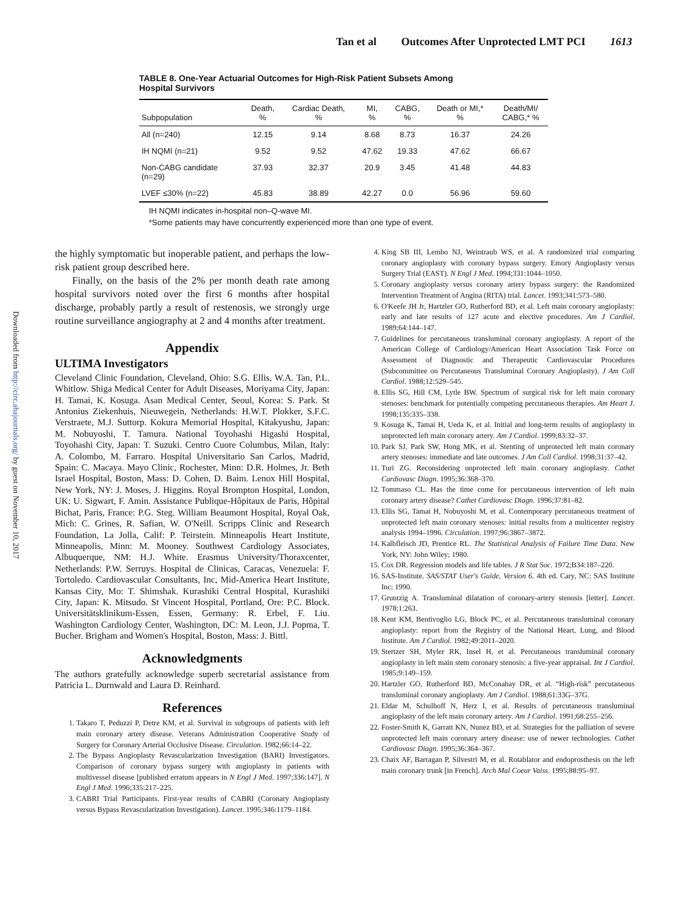Tan et al Outcomes After Unprotected LMT PCI 1613
Downloaded from http://circ.ahajournals.org/ by guest on November 10, 2017
TABLE 8. One-Year Actuarial Outcomes for High-Risk Patient Subsets Among Hospital Survivors
| Subpopulation | Death, % | Cardiac Death, % | MI, % | CABG, % | Death or MI,* % | Death/MI/ CABG,* % |
| --- | --- | --- | --- | --- | --- | --- |
| All (n=240) | 12.15 | 9.14 | 8.68 | 8.73 | 16.37 | 24.26 |
| IH NQMI (n=21) | 9.52 | 9.52 | 47.62 | 19.33 | 47.62 | 66.67 |
| Non-CABG candidate (n=29) | 37.93 | 32.37 | 20.9 | 3.45 | 41.48 | 44.83 |
| LVEF ≤30% (n=22) | 45.83 | 38.89 | 42.27 | 0.0 | 56.96 | 59.60 |
IH NQMI indicates in-hospital non–Q-wave MI.
*Some patients may have concurrently experienced more than one type of event.
the highly symptomatic but inoperable patient, and perhaps the low-risk patient group described here.
Finally, on the basis of the 2% per month death rate among hospital survivors noted over the first 6 months after hospital discharge, probably partly a result of restenosis, we strongly urge routine surveillance angiography at 2 and 4 months after treatment.
Appendix
ULTIMA Investigators
Cleveland Clinic Foundation, Cleveland, Ohio: S.G. Ellis, W.A. Tan, P.L. Whitlow. Shiga Medical Center for Adult Diseases, Moriyama City, Japan: H. Tamai, K. Kosuga. Asan Medical Center, Seoul, Korea: S. Park. St Antonius Ziekenhuis, Nieuwegein, Netherlands: H.W.T. Plokker, S.F.C. Verstraete, M.J. Suttorp. Kokura Memorial Hospital, Kitakyushu, Japan: M. Nobuyoshi, T. Tamura. National Toyohashi Higashi Hospital, Toyohashi City, Japan: T. Suzuki. Centro Cuore Columbus, Milan, Italy: A. Colombo, M. Farraro. Hospital Universitario San Carlos, Madrid, Spain: C. Macaya. Mayo Clinic, Rochester, Minn: D.R. Holmes, Jr. Beth Israel Hospital, Boston, Mass: D. Cohen, D. Baim. Lenox Hill Hospital, New York, NY: J. Moses, J. Higgins. Royal Brompton Hospital, London, UK: U. Sigwart, F. Amin. Assistance Publique-Hôpitaux de Paris, Hôpital Bichat, Paris, France: P.G. Steg. William Beaumont Hospital, Royal Oak, Mich: C. Grines, R. Safian, W. O'Neill. Scripps Clinic and Research Foundation, La Jolla, Calif: P. Teirstein. Minneapolis Heart Institute, Minneapolis, Minn: M. Mooney. Southwest Cardiology Associates, Albuquerque, NM: H.J. White. Erasmus University/Thoraxcenter, Netherlands: P.W. Serruys. Hospital de Clinicas, Caracas, Venezuela: F. Tortoledo. Cardiovascular Consultants, Inc, Mid-America Heart Institute, Kansas City, Mo: T. Shimshak. Kurashiki Central Hospital, Kurashiki City, Japan: K. Mitsudo. St Vincent Hospital, Portland, Ore: P.C. Block. Universitätsklinikum-Essen, Essen, Germany: R. Erbel, F. Liu. Washington Cardiology Center, Washington, DC: M. Leon, J.J. Popma, T. Bucher. Brigham and Women's Hospital, Boston, Mass: J. Bittl.
Acknowledgments
The authors gratefully acknowledge superb secretarial assistance from Patricia L. Durnwald and Laura D. Reinhard.
References
1. Takaro T, Peduzzi P, Detre KM, et al. Survival in subgroups of patients with left main coronary artery disease. Veterans Administration Cooperative Study of Surgery for Coronary Arterial Occlusive Disease. Circulation. 1982;66:14–22.
2. The Bypass Angioplasty Revascularization Investigation (BARI) Investigators. Comparison of coronary bypass surgery with angioplasty in patients with multivessel disease [published erratum appears in N Engl J Med. 1997;336:147]. N Engl J Med. 1996;335:217–225.
3. CABRI Trial Participants. First-year results of CABRI (Coronary Angioplasty versus Bypass Revascularization Investigation). Lancet. 1995;346:1179–1184.
4. King SB III, Lembo NJ, Weintraub WS, et al. A randomized trial comparing coronary angioplasty with coronary bypass surgery. Emory Angioplasty versus Surgery Trial (EAST). N Engl J Med. 1994;331:1044–1050.
5. Coronary angioplasty versus coronary artery bypass surgery: the Randomized Intervention Treatment of Angina (RITA) trial. Lancet. 1993;341:573–580.
6. O'Keefe JH Jr, Hartzler GO, Rutherford BD, et al. Left main coronary angioplasty: early and late results of 127 acute and elective procedures. Am J Cardiol. 1989;64:144–147.
7. Guidelines for percutaneous transluminal coronary angioplasty. A report of the American College of Cardiology/American Heart Association Task Force on Assessment of Diagnostic and Therapeutic Cardiovascular Procedures (Subcommittee on Percutaneous Transluminal Coronary Angioplasty). J Am Coll Cardiol. 1988;12:529–545.
8. Ellis SG, Hill CM, Lytle BW. Spectrum of surgical risk for left main coronary stenoses: benchmark for potentially competing percutaneous therapies. Am Heart J. 1998;135:335–338.
9. Kosuga K, Tamai H, Ueda K, et al. Initial and long-term results of angioplasty in unprotected left main coronary artery. Am J Cardiol. 1999;83:32–37.
10. Park SJ, Park SW, Hong MK, et al. Stenting of unprotected left main coronary artery stenoses: immediate and late outcomes. J Am Coll Cardiol. 1998;31:37–42.
11. Turi ZG. Reconsidering unprotected left main coronary angioplasty. Cathet Cardiovasc Diagn. 1995;36:368–370.
12. Tommaso CL. Has the time come for percutaneous intervention of left main coronary artery disease? Cathet Cardiovasc Diagn. 1996;37:81–82.
13. Ellis SG, Tamai H, Nobuyoshi M, et al. Contemporary percutaneous treatment of unprotected left main coronary stenoses: initial results from a multicenter registry analysis 1994–1996. Circulation. 1997;96:3867–3872.
14. Kalbfleisch JD, Prentice RL. The Statistical Analysis of Failure Time Data. New York, NY: John Wiley; 1980.
15. Cox DR. Regression models and life tables. J R Stat Soc. 1972;B34:187–220.
16. SAS-Institute. SAS/STAT User's Guide, Version 6. 4th ed. Cary, NC: SAS Institute Inc; 1990.
17. Gruntzig A. Transluminal dilatation of coronary-artery stenosis [letter]. Lancet. 1978;1:263.
18. Kent KM, Bentivoglio LG, Block PC, et al. Percutaneous transluminal coronary angioplasty: report from the Registry of the National Heart, Lung, and Blood Institute. Am J Cardiol. 1982;49:2011–2020.
19. Stertzer SH, Myler RK, Insel H, et al. Percutaneous transluminal coronary angioplasty in left main stem coronary stenosis: a five-year appraisal. Int J Cardiol. 1985;9:149–159.
20. Hartzler GO, Rutherford BD, McConahay DR, et al. “High-risk” percutaneous transluminal coronary angioplasty. Am J Cardiol. 1988;61:33G–37G.
21. Eldar M, Schulhoff N, Herz I, et al. Results of percutaneous transluminal angioplasty of the left main coronary artery. Am J Cardiol. 1991;68:255–256.
22. Foster-Smith K, Garratt KN, Nunez BD, et al. Strategies for the palliation of severe unprotected left main coronary artery disease: use of newer technologies. Cathet Cardiovasc Diagn. 1995;36:364–367.
23. Chaix AF, Barragan P, Silvestri M, et al. Rotablator and endoprosthesis on the left main coronary trunk [in French]. Arch Mal Coeur Vaiss. 1995;88:95–97.